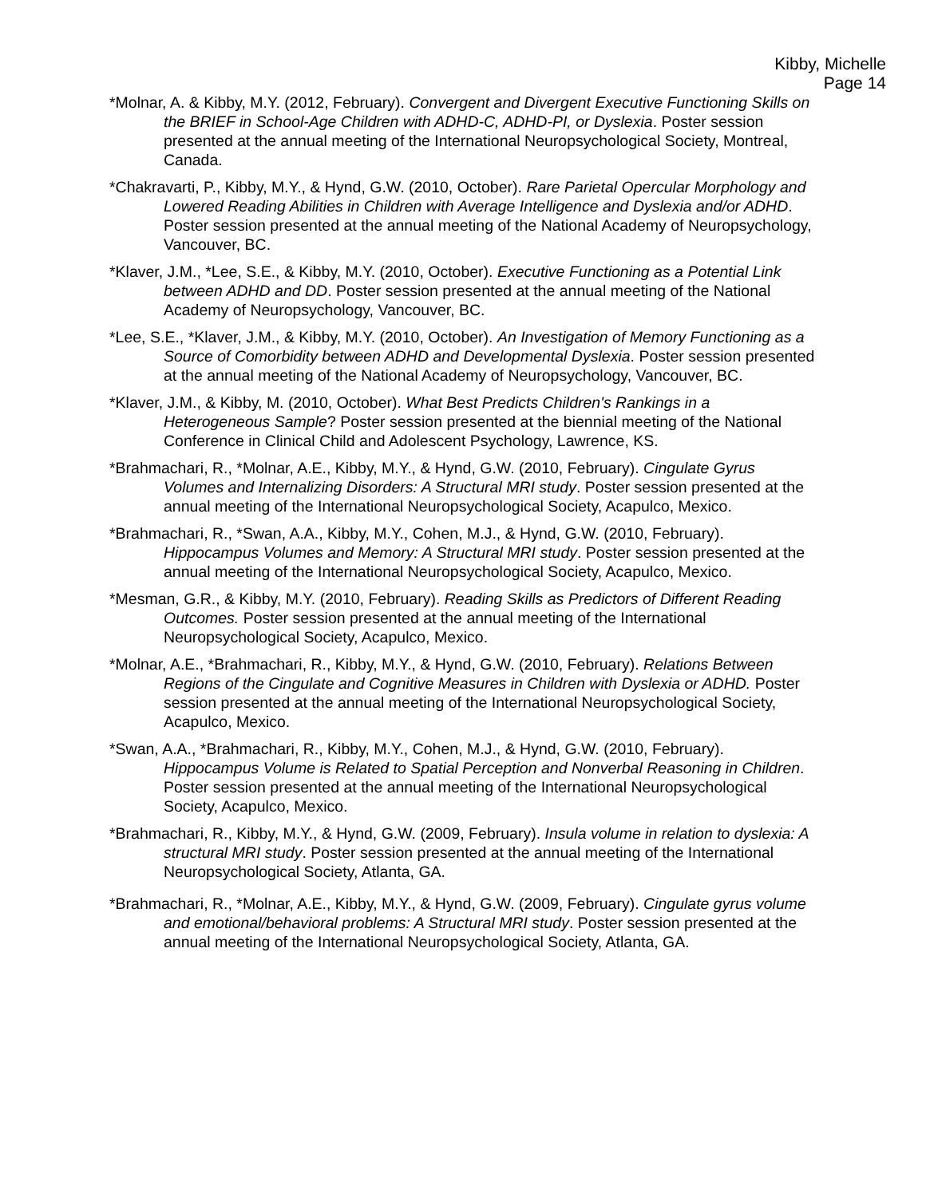Kibby, Michelle
Page 14
*Molnar, A. & Kibby, M.Y. (2012, February). Convergent and Divergent Executive Functioning Skills on the BRIEF in School-Age Children with ADHD-C, ADHD-PI, or Dyslexia. Poster session presented at the annual meeting of the International Neuropsychological Society, Montreal, Canada.
*Chakravarti, P., Kibby, M.Y., & Hynd, G.W. (2010, October). Rare Parietal Opercular Morphology and Lowered Reading Abilities in Children with Average Intelligence and Dyslexia and/or ADHD. Poster session presented at the annual meeting of the National Academy of Neuropsychology, Vancouver, BC.
*Klaver, J.M., *Lee, S.E., & Kibby, M.Y. (2010, October). Executive Functioning as a Potential Link between ADHD and DD. Poster session presented at the annual meeting of the National Academy of Neuropsychology, Vancouver, BC.
*Lee, S.E., *Klaver, J.M., & Kibby, M.Y. (2010, October). An Investigation of Memory Functioning as a Source of Comorbidity between ADHD and Developmental Dyslexia. Poster session presented at the annual meeting of the National Academy of Neuropsychology, Vancouver, BC.
*Klaver, J.M., & Kibby, M. (2010, October). What Best Predicts Children's Rankings in a Heterogeneous Sample? Poster session presented at the biennial meeting of the National Conference in Clinical Child and Adolescent Psychology, Lawrence, KS.
*Brahmachari, R., *Molnar, A.E., Kibby, M.Y., & Hynd, G.W. (2010, February). Cingulate Gyrus Volumes and Internalizing Disorders: A Structural MRI study. Poster session presented at the annual meeting of the International Neuropsychological Society, Acapulco, Mexico.
*Brahmachari, R., *Swan, A.A., Kibby, M.Y., Cohen, M.J., & Hynd, G.W. (2010, February). Hippocampus Volumes and Memory: A Structural MRI study. Poster session presented at the annual meeting of the International Neuropsychological Society, Acapulco, Mexico.
*Mesman, G.R., & Kibby, M.Y. (2010, February). Reading Skills as Predictors of Different Reading Outcomes. Poster session presented at the annual meeting of the International Neuropsychological Society, Acapulco, Mexico.
*Molnar, A.E., *Brahmachari, R., Kibby, M.Y., & Hynd, G.W. (2010, February). Relations Between Regions of the Cingulate and Cognitive Measures in Children with Dyslexia or ADHD. Poster session presented at the annual meeting of the International Neuropsychological Society, Acapulco, Mexico.
*Swan, A.A., *Brahmachari, R., Kibby, M.Y., Cohen, M.J., & Hynd, G.W. (2010, February). Hippocampus Volume is Related to Spatial Perception and Nonverbal Reasoning in Children. Poster session presented at the annual meeting of the International Neuropsychological Society, Acapulco, Mexico.
*Brahmachari, R., Kibby, M.Y., & Hynd, G.W. (2009, February). Insula volume in relation to dyslexia: A structural MRI study. Poster session presented at the annual meeting of the International Neuropsychological Society, Atlanta, GA.
*Brahmachari, R., *Molnar, A.E., Kibby, M.Y., & Hynd, G.W. (2009, February). Cingulate gyrus volume and emotional/behavioral problems: A Structural MRI study. Poster session presented at the annual meeting of the International Neuropsychological Society, Atlanta, GA.